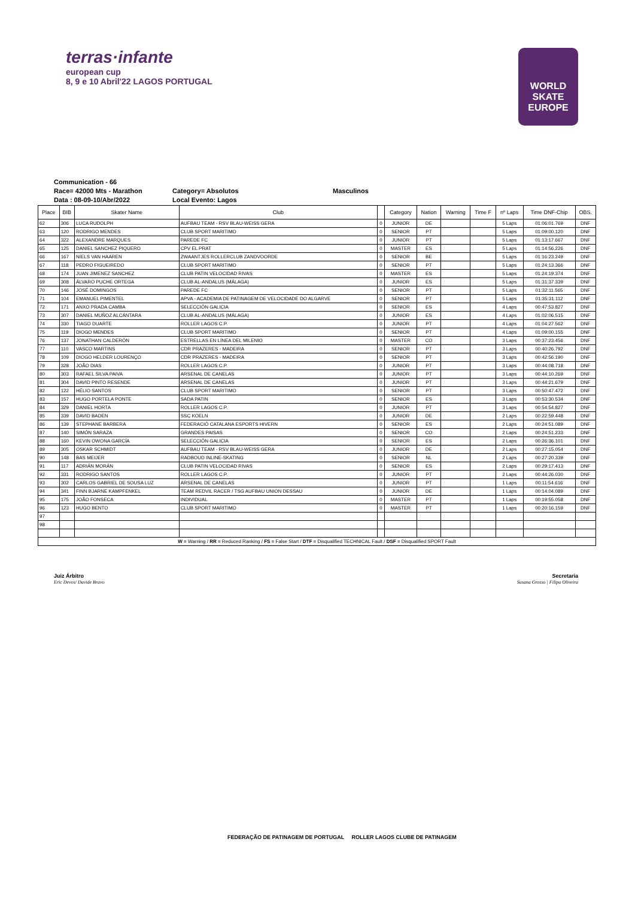terras·infante
european cup
8, 9 e 10 Abril'22 LAGOS PORTUGAL
WORLD SKATE EUROPE
Communication - 66
Race= 42000 Mts - Marathon
Category= Absolutos
Masculinos
Data : 08-09-10/Abr/2022
Local Evento: Lagos
| Place | BIB | Skater Name | Club | | Category | Nation | Warning | Time F | nº Laps | Time DNF-Chip | OBS. |
| --- | --- | --- | --- | --- | --- | --- | --- | --- | --- | --- | --- |
| 62 | 306 | LUCA RUDOLPH | AUFBAU TEAM - RSV BLAU-WEISS GERA | 0 | JUNIOR | DE | | | 5 Laps | 01:06:01.769 | DNF |
| 63 | 120 | RODRIGO MENDES | CLUB SPORT MARITIMO | 0 | SENIOR | PT | | | 5 Laps | 01:09:00.120 | DNF |
| 64 | 322 | ALEXANDRE MARQUES | PAREDE FC | 0 | JUNIOR | PT | | | 5 Laps | 01:13:17.667 | DNF |
| 65 | 125 | DANIEL SANCHEZ PIQUERO | CPV EL PRAT | 0 | MASTER | ES | | | 5 Laps | 01:14:56.226 | DNF |
| 66 | 167 | NIELS VAN HAAREN | ZWAANTJES ROLLERCLUB ZANDVOORDE | 0 | SENIOR | BE | | | 5 Laps | 01:16:23.249 | DNF |
| 67 | 118 | PEDRO FIGUEIREDO | CLUB SPORT MARITIMO | 0 | SENIOR | PT | | | 5 Laps | 01:24:13.366 | DNF |
| 68 | 174 | JUAN JIMENEZ SANCHEZ | CLUB PATIN VELOCIDAD RIVAS | 0 | MASTER | ES | | | 5 Laps | 01:24:19.374 | DNF |
| 69 | 308 | ÁLVARO PUCHE ORTEGA | CLUB AL-ANDALUS (MÁLAGA) | 0 | JUNIOR | ES | | | 5 Laps | 01:31:37.339 | DNF |
| 70 | 146 | JOSÉ DOMINGOS | PAREDE FC | 0 | SENIOR | PT | | | 5 Laps | 01:32:11.565 | DNF |
| 71 | 104 | EMANUEL PIMENTEL | APVA - ACADEMIA DE PATINAGEM DE VELOCIDADE DO ALGARVE | 0 | SENIOR | PT | | | 5 Laps | 01:35:31.112 | DNF |
| 72 | 171 | ANXO PRADA CAMBA | SELECCIÓN GALICIA | 0 | SENIOR | ES | | | 4 Laps | 00:47:53.827 | DNF |
| 73 | 307 | DANIEL MUÑOZ ALCÁNTARA | CLUB AL-ANDALUS (MÁLAGA) | 0 | JUNIOR | ES | | | 4 Laps | 01:02:06.515 | DNF |
| 74 | 330 | TIAGO DUARTE | ROLLER LAGOS C.P. | 0 | JUNIOR | PT | | | 4 Laps | 01:04:27.562 | DNF |
| 75 | 119 | DIOGO MENDES | CLUB SPORT MARITIMO | 0 | SENIOR | PT | | | 4 Laps | 01:09:00.155 | DNF |
| 76 | 137 | JONATHAN CALDERÓN | ESTRELLAS EN LÍNEA DEL MILENIO | 0 | MASTER | CO | | | 3 Laps | 00:37:23.456 | DNF |
| 77 | 110 | VASCO MARTINS | CDR PRAZERES - MADEIRA | 0 | SENIOR | PT | | | 3 Laps | 00:40:26.792 | DNF |
| 78 | 109 | DIOGO HELDER LOURENÇO | CDR PRAZERES - MADEIRA | 0 | SENIOR | PT | | | 3 Laps | 00:42:56.190 | DNF |
| 79 | 328 | JOÃO DIAS | ROLLER LAGOS C.P. | 0 | JUNIOR | PT | | | 3 Laps | 00:44:08.718 | DNF |
| 80 | 303 | RAFAEL SILVA PAIVA | ARSENAL DE CANELAS | 0 | JUNIOR | PT | | | 3 Laps | 00:44:10.269 | DNF |
| 81 | 304 | DAVID PINTO RESENDE | ARSENAL DE CANELAS | 0 | JUNIOR | PT | | | 3 Laps | 00:44:21.679 | DNF |
| 82 | 122 | HÉLIO SANTOS | CLUB SPORT MARITIMO | 0 | SENIOR | PT | | | 3 Laps | 00:50:47.472 | DNF |
| 83 | 157 | HUGO PORTELA PONTE | SADA PATIN | 0 | SENIOR | ES | | | 3 Laps | 00:53:30.534 | DNF |
| 84 | 329 | DANIEL HORTA | ROLLER LAGOS C.P. | 0 | JUNIOR | PT | | | 3 Laps | 00:54:54.827 | DNF |
| 85 | 339 | DAVID BADEN | SSC KOELN | 0 | JUNIOR | DE | | | 2 Laps | 00:22:59.448 | DNF |
| 86 | 139 | STEPHANE BARBERA | FEDERACIÓ CATALANA ESPORTS HIVERN | 0 | SENIOR | ES | | | 2 Laps | 00:24:51.089 | DNF |
| 87 | 140 | SIMÓN SARAZA | GRANDES PAISAS | 0 | SENIOR | CO | | | 2 Laps | 00:24:51.233 | DNF |
| 88 | 160 | KEVIN OWONA GARCÍA | SELECCIÓN GALICIA | 0 | SENIOR | ES | | | 2 Laps | 00:26:36.101 | DNF |
| 89 | 305 | OSKAR SCHMIDT | AUFBAU TEAM - RSV BLAU-WEISS GERA | 0 | JUNIOR | DE | | | 2 Laps | 00:27:15.054 | DNF |
| 90 | 148 | BAS MEIJER | RADBOUD INLINE-SKATING | 0 | SENIOR | NL | | | 2 Laps | 00:27:20.339 | DNF |
| 91 | 117 | ADRIÁN MORÁN | CLUB PATIN VELOCIDAD RIVAS | 0 | SENIOR | ES | | | 2 Laps | 00:29:17.413 | DNF |
| 92 | 331 | RODRIGO SANTOS | ROLLER LAGOS C.P. | 0 | JUNIOR | PT | | | 2 Laps | 00:44:26.030 | DNF |
| 93 | 302 | CARLOS GABRIEL DE SOUSA LUZ | ARSENAL DE CANELAS | 0 | JUNIOR | PT | | | 1 Laps | 00:11:54.616 | DNF |
| 94 | 341 | FINN BJARNE KAMPFENKEL | TEAM REDVIL RACER / TSG AUFBAU UNION DESSAU | 0 | JUNIOR | DE | | | 1 Laps | 00:14:04.089 | DNF |
| 95 | 175 | JOÃO FONSECA | INDIVIDUAL | 0 | MASTER | PT | | | 1 Laps | 00:19:55.058 | DNF |
| 96 | 123 | HUGO BENTO | CLUB SPORT MARITIMO | 0 | MASTER | PT | | | 1 Laps | 00:20:16.159 | DNF |
| 97 | | | | | | | | | | | |
| 98 | | | | | | | | | | | |
| W = Warning / RR = Reduced Ranking / FS = False Start / DTF = Disqualified TECHNICAL Fault / DSF = Disqualified SPORT Fault | | | | | | | | | | | |
Juiz Árbitro
Eric Devos/ Davide Bravo
Secretaria
Susana Grosso | Filipa Oliveira
FEDERAÇÃO DE PATINAGEM DE PORTUGAL ROLLER LAGOS CLUBE DE PATINAGEM